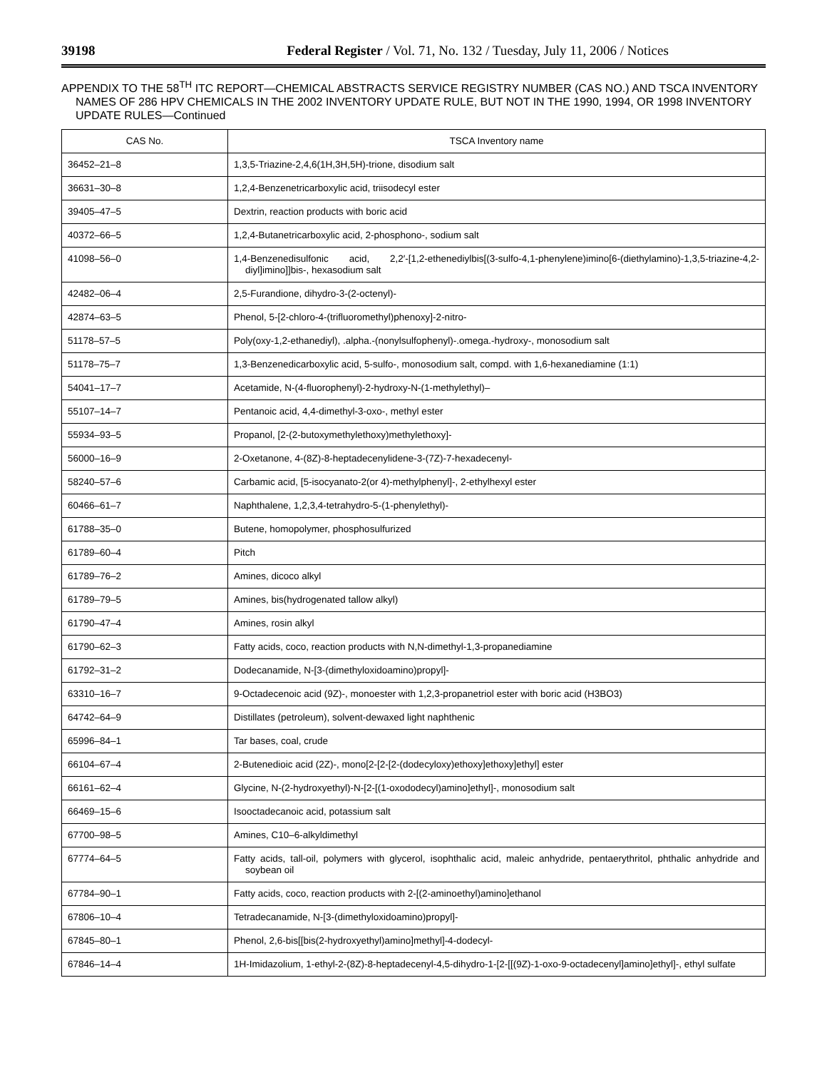39198 Federal Register / Vol. 71, No. 132 / Tuesday, July 11, 2006 / Notices
APPENDIX TO THE 58<sup>TH</sup> ITC REPORT—CHEMICAL ABSTRACTS SERVICE REGISTRY NUMBER (CAS NO.) AND TSCA INVENTORY NAMES OF 286 HPV CHEMICALS IN THE 2002 INVENTORY UPDATE RULE, BUT NOT IN THE 1990, 1994, OR 1998 INVENTORY UPDATE RULES—Continued
| CAS No. | TSCA Inventory name |
| --- | --- |
| 36452–21–8 | 1,3,5-Triazine-2,4,6(1H,3H,5H)-trione, disodium salt |
| 36631–30–8 | 1,2,4-Benzenetricarboxylic acid, triisodecyl ester |
| 39405–47–5 | Dextrin, reaction products with boric acid |
| 40372–66–5 | 1,2,4-Butanetricarboxylic acid, 2-phosphono-, sodium salt |
| 41098–56–0 | 1,4-Benzenedisulfonic acid, 2,2′-[1,2-ethenediylbis[(3-sulfo-4,1-phenylene)imino[6-(diethylamino)-1,3,5-triazine-4,2-diyl]imino]]bis-, hexasodium salt |
| 42482–06–4 | 2,5-Furandione, dihydro-3-(2-octenyl)- |
| 42874–63–5 | Phenol, 5-[2-chloro-4-(trifluoromethyl)phenoxy]-2-nitro- |
| 51178–57–5 | Poly(oxy-1,2-ethanediyl), .alpha.-(nonylsulfophenyl)-.omega.-hydroxy-, monosodium salt |
| 51178–75–7 | 1,3-Benzenedicarboxylic acid, 5-sulfo-, monosodium salt, compd. with 1,6-hexanediamine (1:1) |
| 54041–17–7 | Acetamide, N-(4-fluorophenyl)-2-hydroxy-N-(1-methylethyl)– |
| 55107–14–7 | Pentanoic acid, 4,4-dimethyl-3-oxo-, methyl ester |
| 55934–93–5 | Propanol, [2-(2-butoxymethylethoxy)methylethoxy]- |
| 56000–16–9 | 2-Oxetanone, 4-(8Z)-8-heptadecenylidene-3-(7Z)-7-hexadecenyl- |
| 58240–57–6 | Carbamic acid, [5-isocyanato-2(or 4)-methylphenyl]-, 2-ethylhexyl ester |
| 60466–61–7 | Naphthalene, 1,2,3,4-tetrahydro-5-(1-phenylethyl)- |
| 61788–35–0 | Butene, homopolymer, phosphosulfurized |
| 61789–60–4 | Pitch |
| 61789–76–2 | Amines, dicoco alkyl |
| 61789–79–5 | Amines, bis(hydrogenated tallow alkyl) |
| 61790–47–4 | Amines, rosin alkyl |
| 61790–62–3 | Fatty acids, coco, reaction products with N,N-dimethyl-1,3-propanediamine |
| 61792–31–2 | Dodecanamide, N-[3-(dimethyloxidoamino)propyl]- |
| 63310–16–7 | 9-Octadecenoic acid (9Z)-, monoester with 1,2,3-propanetriol ester with boric acid (H3BO3) |
| 64742–64–9 | Distillates (petroleum), solvent-dewaxed light naphthenic |
| 65996–84–1 | Tar bases, coal, crude |
| 66104–67–4 | 2-Butenedioic acid (2Z)-, mono[2-[2-[2-(dodecyloxy)ethoxy]ethoxy]ethyl] ester |
| 66161–62–4 | Glycine, N-(2-hydroxyethyl)-N-[2-[(1-oxododecyl)amino]ethyl]-, monosodium salt |
| 66469–15–6 | Isooctadecanoic acid, potassium salt |
| 67700–98–5 | Amines, C10–6-alkyldimethyl |
| 67774–64–5 | Fatty acids, tall-oil, polymers with glycerol, isophthalic acid, maleic anhydride, pentaerythritol, phthalic anhydride and soybean oil |
| 67784–90–1 | Fatty acids, coco, reaction products with 2-[(2-aminoethyl)amino]ethanol |
| 67806–10–4 | Tetradecanamide, N-[3-(dimethyloxidoamino)propyl]- |
| 67845–80–1 | Phenol, 2,6-bis[[bis(2-hydroxyethyl)amino]methyl]-4-dodecyl- |
| 67846–14–4 | 1H-Imidazolium, 1-ethyl-2-(8Z)-8-heptadecenyl-4,5-dihydro-1-[2-[[(9Z)-1-oxo-9-octadecenyl]amino]ethyl]-, ethyl sulfate |